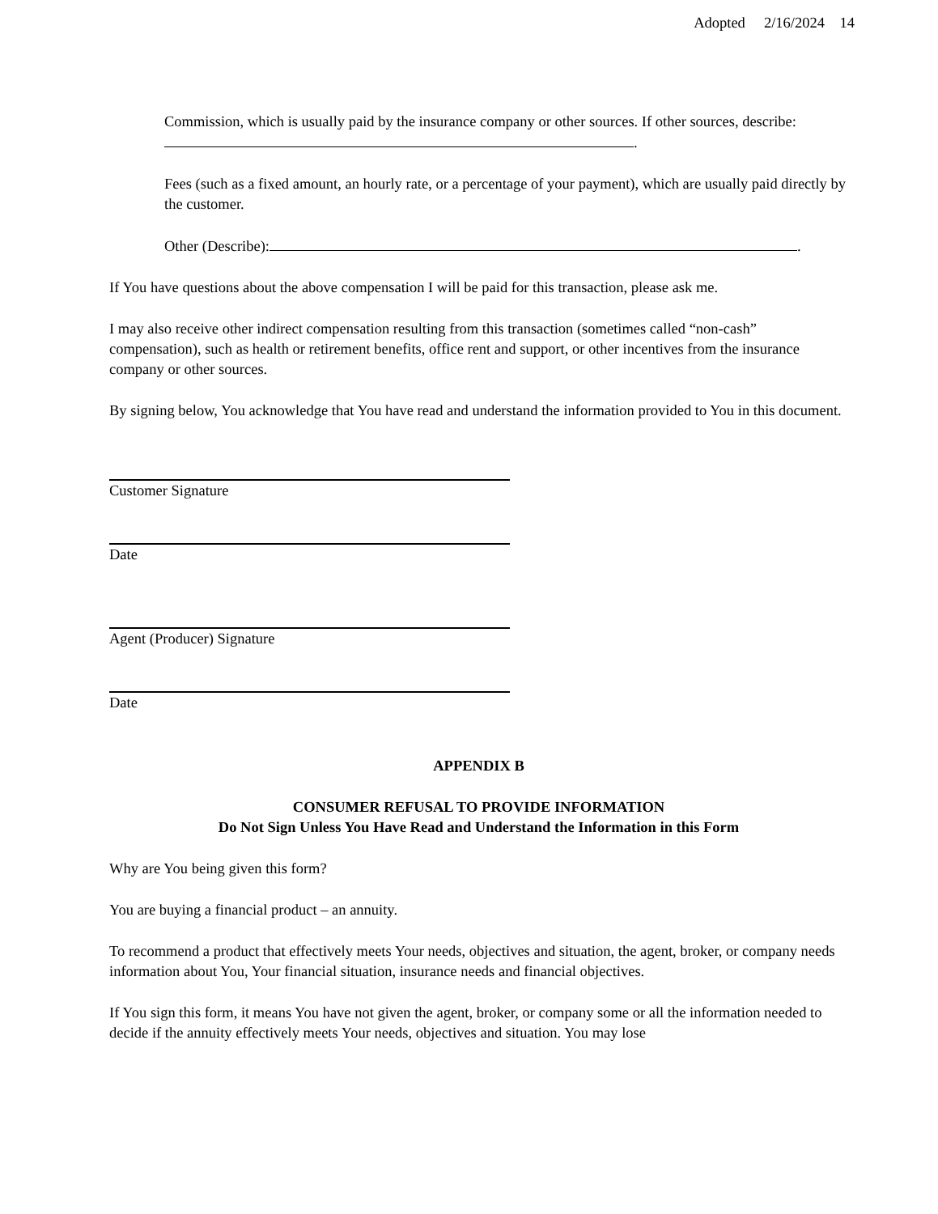Adopted 2/16/2024 14
Commission, which is usually paid by the insurance company or other sources. If other sources, describe: .
Fees (such as a fixed amount, an hourly rate, or a percentage of your payment), which are usually paid directly by the customer.
Other (Describe): .
If You have questions about the above compensation I will be paid for this transaction, please ask me.
I may also receive other indirect compensation resulting from this transaction (sometimes called “non-cash” compensation), such as health or retirement benefits, office rent and support, or other incentives from the insurance company or other sources.
By signing below, You acknowledge that You have read and understand the information provided to You in this document.
Customer Signature
Date
Agent (Producer) Signature
Date
APPENDIX B
CONSUMER REFUSAL TO PROVIDE INFORMATION
Do Not Sign Unless You Have Read and Understand the Information in this Form
Why are You being given this form?
You are buying a financial product – an annuity.
To recommend a product that effectively meets Your needs, objectives and situation, the agent, broker, or company needs information about You, Your financial situation, insurance needs and financial objectives.
If You sign this form, it means You have not given the agent, broker, or company some or all the information needed to decide if the annuity effectively meets Your needs, objectives and situation. You may lose